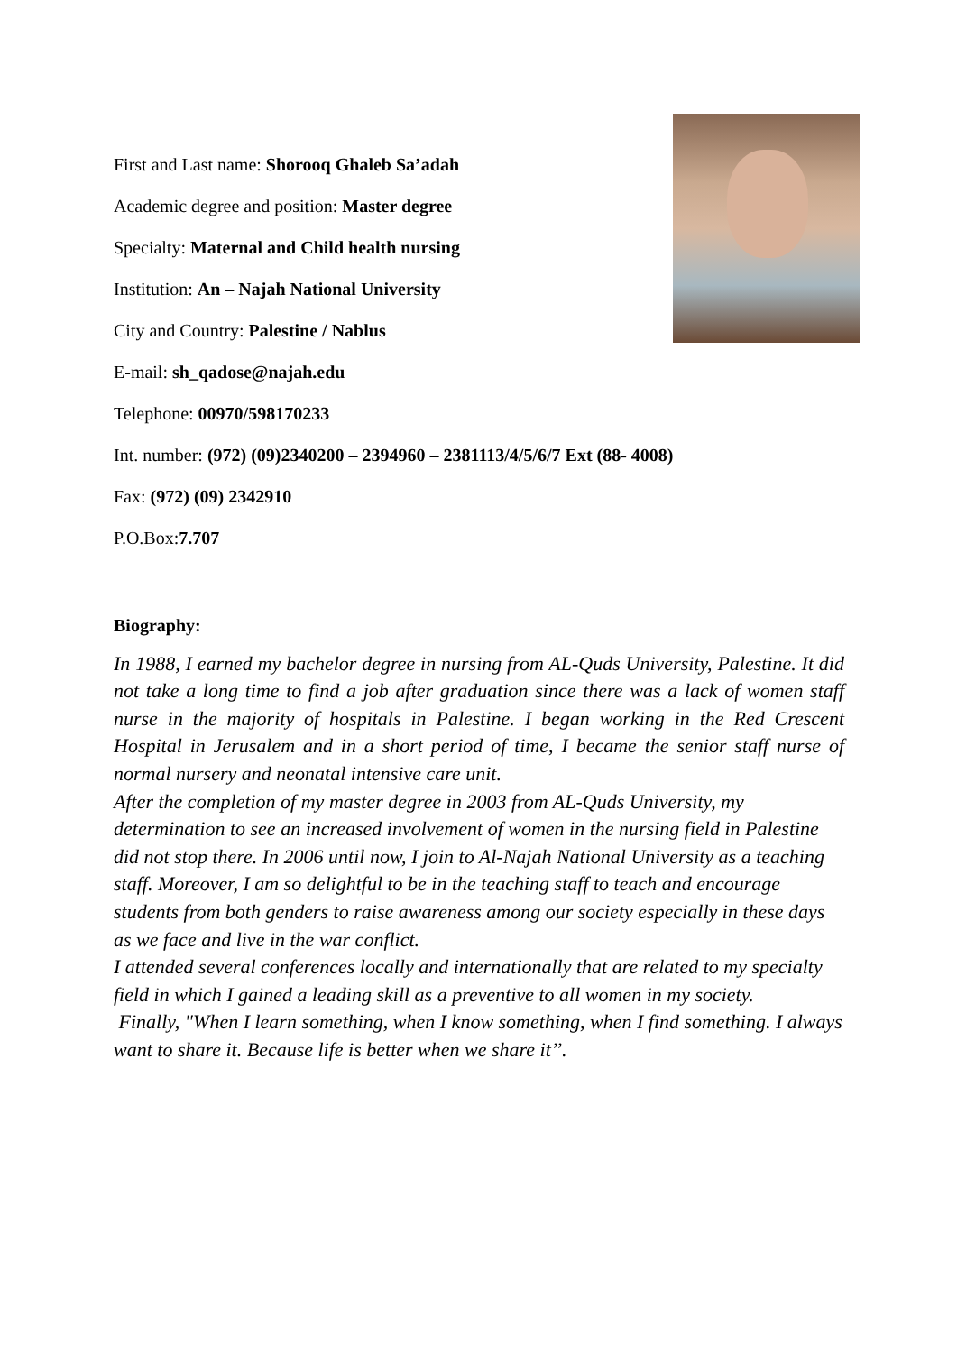First and Last name: Shorooq Ghaleb Sa’adah
Academic degree and position: Master degree
Specialty: Maternal and Child health nursing
Institution: An – Najah National University
City and Country: Palestine / Nablus
E-mail: sh_qadose@najah.edu
Telephone: 00970/598170233
Int. number: (972) (09)2340200 – 2394960 – 2381113/4/5/6/7 Ext (88- 4008)
Fax: (972) (09) 2342910
P.O.Box:7.707
Biography:
In 1988, I earned my bachelor degree in nursing from AL-Quds University, Palestine. It did not take a long time to find a job after graduation since there was a lack of women staff nurse in the majority of hospitals in Palestine. I began working in the Red Crescent Hospital in Jerusalem and in a short period of time, I became the senior staff nurse of normal nursery and neonatal intensive care unit.
After the completion of my master degree in 2003 from AL-Quds University, my determination to see an increased involvement of women in the nursing field in Palestine did not stop there. In 2006 until now, I join to Al-Najah National University as a teaching staff. Moreover, I am so delightful to be in the teaching staff to teach and encourage students from both genders to raise awareness among our society especially in these days as we face and live in the war conflict.
I attended several conferences locally and internationally that are related to my specialty field in which I gained a leading skill as a preventive to all women in my society.
Finally, "When I learn something, when I know something, when I find something. I always want to share it. Because life is better when we share it’’.